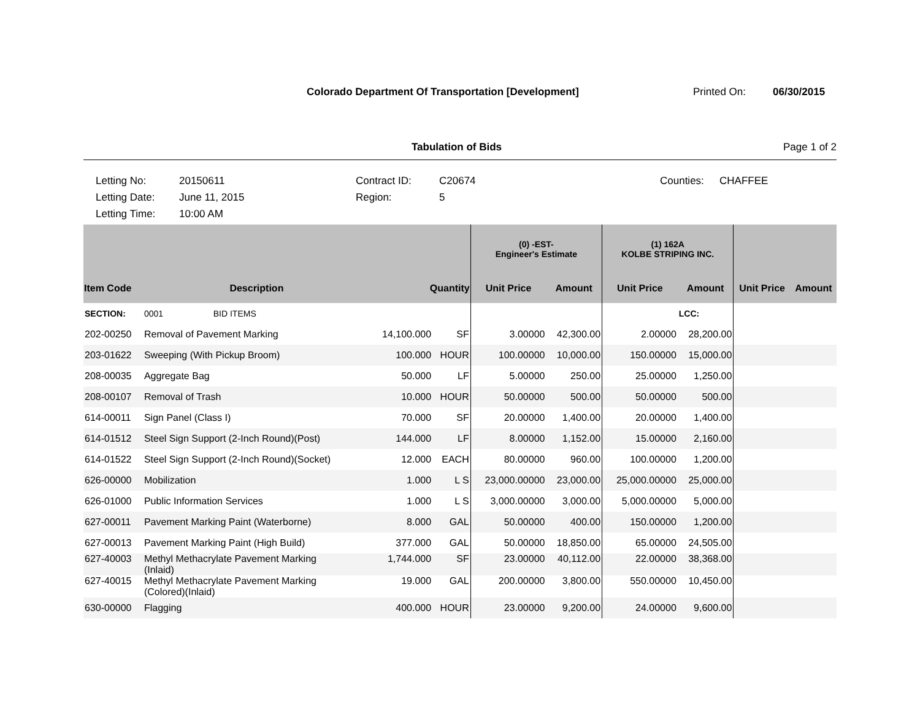Colorado Department Of Transportation [Development] Printed On: 06/30/2015
Tabulation of Bids Page 1 of 2
Letting No:
20150611
Contract ID:
C20674
Counties:
CHAFFEE
Letting Date:
June 11, 2015
Region:
5
Letting Time:
10:00 AM
| | | | | (0) -EST- Engineer's Estimate | | (1) 162A KOLBE STRIPING INC. | | | |
| --- | --- | --- | --- | --- | --- | --- | --- | --- | --- |
| Item Code | Description | Quantity | | Unit Price | Amount | Unit Price | Amount | Unit Price | Amount |
| SECTION: | 0001 BID ITEMS | | | | | | LCC: | | |
| 202-00250 | Removal of Pavement Marking | 14,100.000 | SF | 3.00000 | 42,300.00 | 2.00000 | 28,200.00 | | |
| 203-01622 | Sweeping (With Pickup Broom) | 100.000 | HOUR | 100.00000 | 10,000.00 | 150.00000 | 15,000.00 | | |
| 208-00035 | Aggregate Bag | 50.000 | LF | 5.00000 | 250.00 | 25.00000 | 1,250.00 | | |
| 208-00107 | Removal of Trash | 10.000 | HOUR | 50.00000 | 500.00 | 50.00000 | 500.00 | | |
| 614-00011 | Sign Panel (Class I) | 70.000 | SF | 20.00000 | 1,400.00 | 20.00000 | 1,400.00 | | |
| 614-01512 | Steel Sign Support (2-Inch Round)(Post) | 144.000 | LF | 8.00000 | 1,152.00 | 15.00000 | 2,160.00 | | |
| 614-01522 | Steel Sign Support (2-Inch Round)(Socket) | 12.000 | EACH | 80.00000 | 960.00 | 100.00000 | 1,200.00 | | |
| 626-00000 | Mobilization | 1.000 | L S | 23,000.00000 | 23,000.00 | 25,000.00000 | 25,000.00 | | |
| 626-01000 | Public Information Services | 1.000 | L S | 3,000.00000 | 3,000.00 | 5,000.00000 | 5,000.00 | | |
| 627-00011 | Pavement Marking Paint (Waterborne) | 8.000 | GAL | 50.00000 | 400.00 | 150.00000 | 1,200.00 | | |
| 627-00013 | Pavement Marking Paint (High Build) | 377.000 | GAL | 50.00000 | 18,850.00 | 65.00000 | 24,505.00 | | |
| 627-40003 | Methyl Methacrylate Pavement Marking (Inlaid) | 1,744.000 | SF | 23.00000 | 40,112.00 | 22.00000 | 38,368.00 | | |
| 627-40015 | Methyl Methacrylate Pavement Marking (Colored)(Inlaid) | 19.000 | GAL | 200.00000 | 3,800.00 | 550.00000 | 10,450.00 | | |
| 630-00000 | Flagging | 400.000 | HOUR | 23.00000 | 9,200.00 | 24.00000 | 9,600.00 | | |